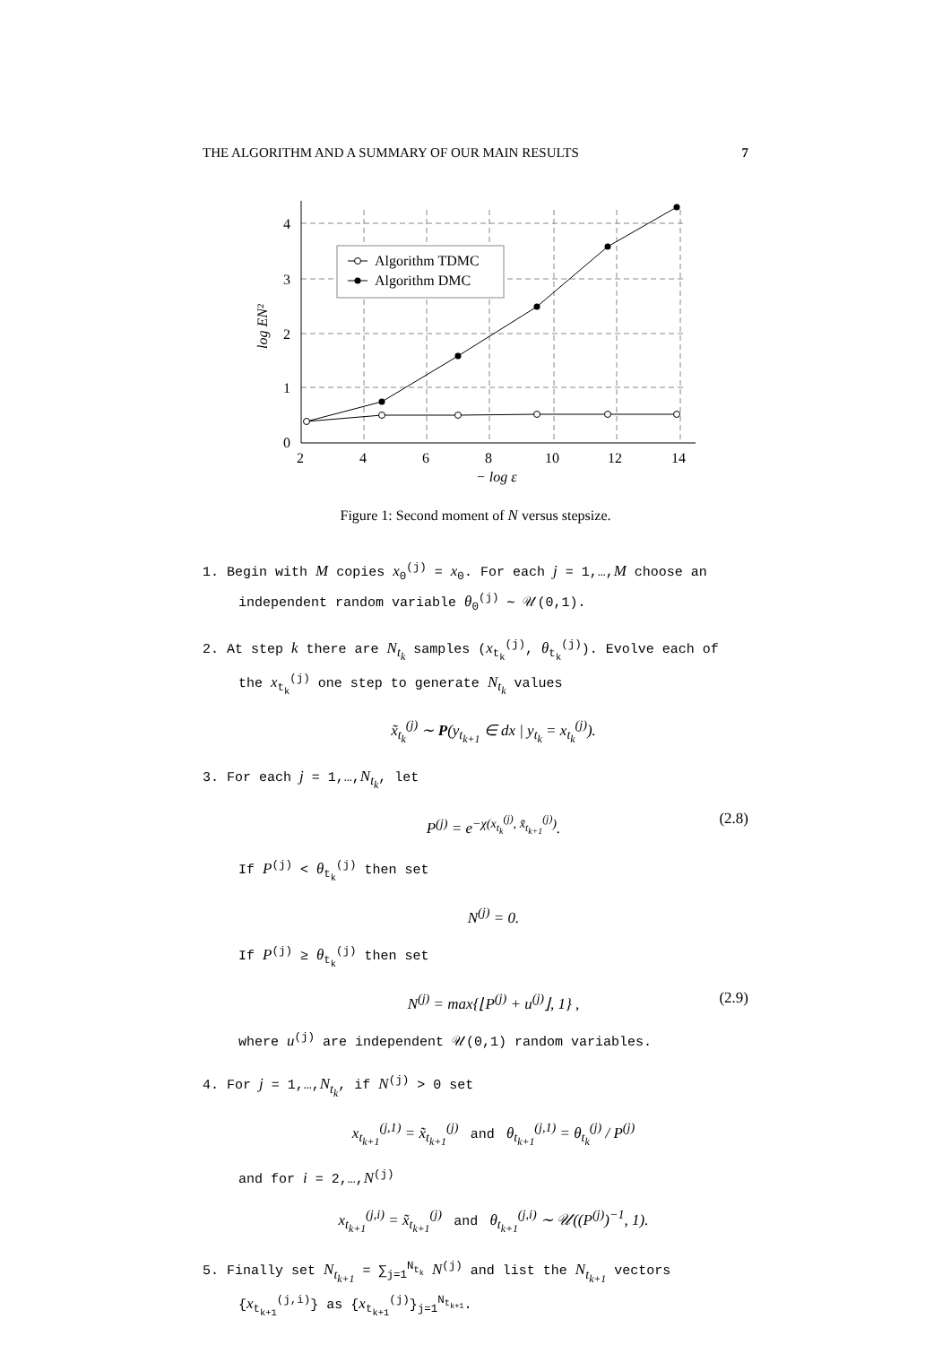THE ALGORITHM AND A SUMMARY OF OUR MAIN RESULTS 7
Algorithm TDMC
Algorithm DMC
0
1
2
3
4
2
4
6
8
10
12
14
− log ε
log EN²
Figure 1: Second moment of N versus stepsize.
1. Begin with M copies x<sub>0</sub><sup>(j)</sup> = x<sub>0</sub>. For each j = 1,…,M choose an independent random variable θ<sub>0</sub><sup>(j)</sup> ∼ 𝒰(0,1).
2. At step k there are N<sub>t<sub>k</sub></sub> samples (x<sub>t<sub>k</sub></sub><sup>(j)</sup>, θ<sub>t<sub>k</sub></sub><sup>(j)</sup>). Evolve each of the x<sub>t<sub>k</sub></sub><sup>(j)</sup> one step to generate N<sub>t<sub>k</sub></sub> values
x̃<sub>t<sub>k</sub></sub><sup>(j)</sup> ∼ P(y<sub>t<sub>k+1</sub></sub> ∈ dx | y<sub>t<sub>k</sub></sub> = x<sub>t<sub>k</sub></sub><sup>(j)</sup>).
3. For each j = 1,…,N<sub>t<sub>k</sub></sub>, let
P<sup>(j)</sup> = e<sup>−χ(x<sub>t<sub>k</sub></sub><sup>(j)</sup>, x̃<sub>t<sub>k+1</sub></sub><sup>(j)</sup>)</sup>. (2.8)
If P<sup>(j)</sup> < θ<sub>t<sub>k</sub></sub><sup>(j)</sup> then set
N<sup>(j)</sup> = 0.
If P<sup>(j)</sup> ≥ θ<sub>t<sub>k</sub></sub><sup>(j)</sup> then set
N<sup>(j)</sup> = max{⌊P<sup>(j)</sup> + u<sup>(j)</sup>⌋, 1} , (2.9)
where u<sup>(j)</sup> are independent 𝒰(0,1) random variables.
4. For j = 1,…,N<sub>t<sub>k</sub></sub>, if N<sup>(j)</sup> > 0 set
x<sub>t<sub>k+1</sub></sub><sup>(j,1)</sup> = x̃<sub>t<sub>k+1</sub></sub><sup>(j)</sup> and θ<sub>t<sub>k+1</sub></sub><sup>(j,1)</sup> = θ<sub>t<sub>k</sub></sub><sup>(j)</sup> / P<sup>(j)</sup>
and for i = 2,…,N<sup>(j)</sup>
x<sub>t<sub>k+1</sub></sub><sup>(j,i)</sup> = x̃<sub>t<sub>k+1</sub></sub><sup>(j)</sup> and θ<sub>t<sub>k+1</sub></sub><sup>(j,i)</sup> ∼ 𝒰((P<sup>(j)</sup>)<sup>−1</sup>, 1).
5. Finally set N<sub>t<sub>k+1</sub></sub> = ∑<sub>j=1</sub><sup>N<sub>t<sub>k</sub></sub></sup> N<sup>(j)</sup> and list the N<sub>t<sub>k+1</sub></sub> vectors {x<sub>t<sub>k+1</sub></sub><sup>(j,i)</sup>} as {x<sub>t<sub>k+1</sub></sub><sup>(j)</sup>}<sub>j=1</sub><sup>N<sub>t<sub>k+1</sub></sub></sup>.